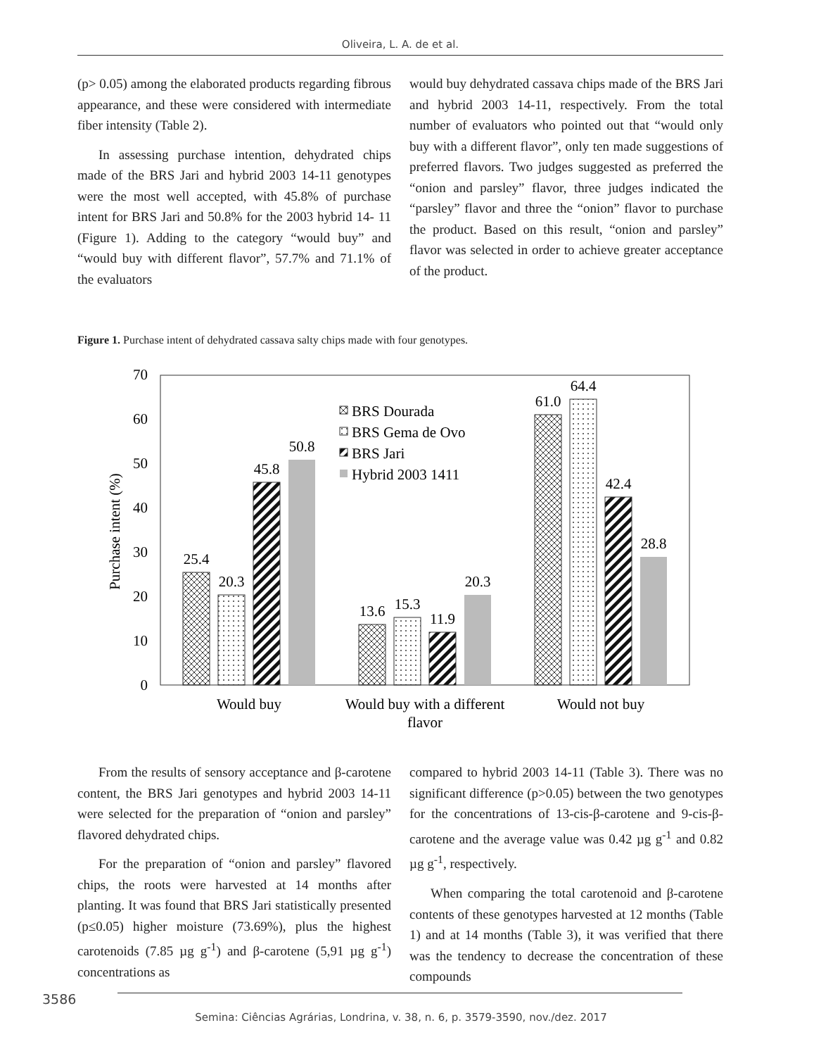Oliveira, L. A. de et al.
(p> 0.05) among the elaborated products regarding fibrous appearance, and these were considered with intermediate fiber intensity (Table 2).
In assessing purchase intention, dehydrated chips made of the BRS Jari and hybrid 2003 14-11 genotypes were the most well accepted, with 45.8% of purchase intent for BRS Jari and 50.8% for the 2003 hybrid 14- 11 (Figure 1). Adding to the category “would buy” and “would buy with different flavor”, 57.7% and 71.1% of the evaluators
would buy dehydrated cassava chips made of the BRS Jari and hybrid 2003 14-11, respectively. From the total number of evaluators who pointed out that “would only buy with a different flavor”, only ten made suggestions of preferred flavors. Two judges suggested as preferred the “onion and parsley” flavor, three judges indicated the “parsley” flavor and three the “onion” flavor to purchase the product. Based on this result, “onion and parsley” flavor was selected in order to achieve greater acceptance of the product.
Figure 1. Purchase intent of dehydrated cassava salty chips made with four genotypes.
70
60
50
40
30
20
10
0
Purchase intent (%)
25.4
20.3
45.8
50.8
13.6
15.3
11.9
20.3
61.0
64.4
42.4
28.8
Would buy
Would buy with a different
flavor
Would not buy
BRS Dourada
BRS Gema de Ovo
BRS Jari
Hybrid 2003 1411
From the results of sensory acceptance and β-carotene content, the BRS Jari genotypes and hybrid 2003 14-11 were selected for the preparation of “onion and parsley” flavored dehydrated chips.
For the preparation of “onion and parsley” flavored chips, the roots were harvested at 14 months after planting. It was found that BRS Jari statistically presented (p≤0.05) higher moisture (73.69%), plus the highest carotenoids (7.85 µg g<sup>-1</sup>) and β-carotene (5,91 µg g<sup>-1</sup>) concentrations as
compared to hybrid 2003 14-11 (Table 3). There was no significant difference (p>0.05) between the two genotypes for the concentrations of 13-cis-β-carotene and 9-cis-β-carotene and the average value was 0.42 µg g<sup>-1</sup> and 0.82 µg g<sup>-1</sup>, respectively.
When comparing the total carotenoid and β-carotene contents of these genotypes harvested at 12 months (Table 1) and at 14 months (Table 3), it was verified that there was the tendency to decrease the concentration of these compounds
3586
Semina: Ciências Agrárias, Londrina, v. 38, n. 6, p. 3579-3590, nov./dez. 2017